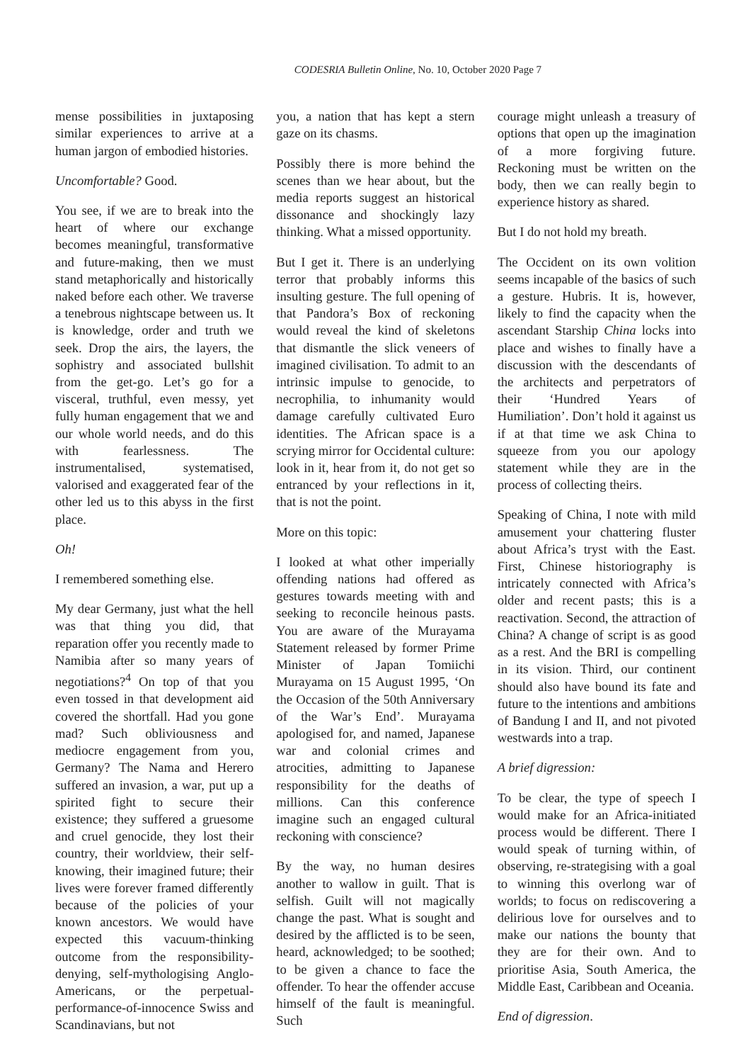CODESRIA Bulletin Online, No. 10, October 2020 Page 7
mense possibilities in juxtaposing similar experiences to arrive at a human jargon of embodied histories.
Uncomfortable? Good.
You see, if we are to break into the heart of where our exchange becomes meaningful, transformative and future-making, then we must stand metaphorically and historically naked before each other. We traverse a tenebrous nightscape between us. It is knowledge, order and truth we seek. Drop the airs, the layers, the sophistry and associated bullshit from the get-go. Let’s go for a visceral, truthful, even messy, yet fully human engagement that we and our whole world needs, and do this with fearlessness. The instrumentalised, systematised, valorised and exaggerated fear of the other led us to this abyss in the first place.
Oh!
I remembered something else.
My dear Germany, just what the hell was that thing you did, that reparation offer you recently made to Namibia after so many years of negotiations?<sup>4</sup> On top of that you even tossed in that development aid covered the shortfall. Had you gone mad? Such obliviousness and mediocre engagement from you, Germany? The Nama and Herero suffered an invasion, a war, put up a spirited fight to secure their existence; they suffered a gruesome and cruel genocide, they lost their country, their worldview, their self-knowing, their imagined future; their lives were forever framed differently because of the policies of your known ancestors. We would have expected this vacuum-thinking outcome from the responsibility-denying, self-mythologising Anglo-Americans, or the perpetual-performance-of-innocence Swiss and Scandinavians, but not
you, a nation that has kept a stern gaze on its chasms.
Possibly there is more behind the scenes than we hear about, but the media reports suggest an historical dissonance and shockingly lazy thinking. What a missed opportunity.
But I get it. There is an underlying terror that probably informs this insulting gesture. The full opening of that Pandora’s Box of reckoning would reveal the kind of skeletons that dismantle the slick veneers of imagined civilisation. To admit to an intrinsic impulse to genocide, to necrophilia, to inhumanity would damage carefully cultivated Euro identities. The African space is a scrying mirror for Occidental culture: look in it, hear from it, do not get so entranced by your reflections in it, that is not the point.
More on this topic:
I looked at what other imperially offending nations had offered as gestures towards meeting with and seeking to reconcile heinous pasts. You are aware of the Murayama Statement released by former Prime Minister of Japan Tomiichi Murayama on 15 August 1995, ‘On the Occasion of the 50th Anniversary of the War’s End’. Murayama apologised for, and named, Japanese war and colonial crimes and atrocities, admitting to Japanese responsibility for the deaths of millions. Can this conference imagine such an engaged cultural reckoning with conscience?
By the way, no human desires another to wallow in guilt. That is selfish. Guilt will not magically change the past. What is sought and desired by the afflicted is to be seen, heard, acknowledged; to be soothed; to be given a chance to face the offender. To hear the offender accuse himself of the fault is meaningful. Such
courage might unleash a treasury of options that open up the imagination of a more forgiving future. Reckoning must be written on the body, then we can really begin to experience history as shared.
But I do not hold my breath.
The Occident on its own volition seems incapable of the basics of such a gesture. Hubris. It is, however, likely to find the capacity when the ascendant Starship China locks into place and wishes to finally have a discussion with the descendants of the architects and perpetrators of their ‘Hundred Years of Humiliation’. Don’t hold it against us if at that time we ask China to squeeze from you our apology statement while they are in the process of collecting theirs.
Speaking of China, I note with mild amusement your chattering fluster about Africa’s tryst with the East. First, Chinese historiography is intricately connected with Africa’s older and recent pasts; this is a reactivation. Second, the attraction of China? A change of script is as good as a rest. And the BRI is compelling in its vision. Third, our continent should also have bound its fate and future to the intentions and ambitions of Bandung I and II, and not pivoted westwards into a trap.
A brief digression:
To be clear, the type of speech I would make for an Africa-initiated process would be different. There I would speak of turning within, of observing, re-strategising with a goal to winning this overlong war of worlds; to focus on rediscovering a delirious love for ourselves and to make our nations the bounty that they are for their own. And to prioritise Asia, South America, the Middle East, Caribbean and Oceania.
End of digression.